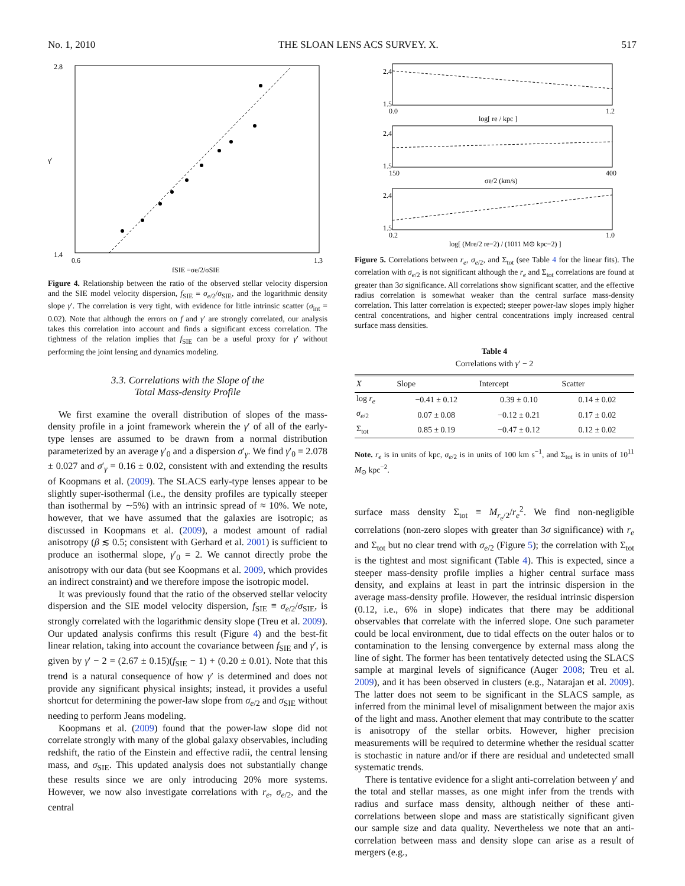No. 1, 2010 THE SLOAN LENS ACS SURVEY. X. 517
2.8
1.4
0.6
1.3
fSIE =σe/2/σSIE
γ′
Figure 4. Relationship between the ratio of the observed stellar velocity dispersion and the SIE model velocity dispersion, f<sub>SIE</sub> ≡ σ<sub>e/2</sub>/σ<sub>SIE</sub>, and the logarithmic density slope γ′. The correlation is very tight, with evidence for little intrinsic scatter (σ<sub>int</sub> = 0.02). Note that although the errors on f and γ′ are strongly correlated, our analysis takes this correlation into account and finds a significant excess correlation. The tightness of the relation implies that f<sub>SIE</sub> can be a useful proxy for γ′ without performing the joint lensing and dynamics modeling.
3.3. Correlations with the Slope of the
Total Mass-density Profile
We first examine the overall distribution of slopes of the mass-density profile in a joint framework wherein the γ′ of all of the early-type lenses are assumed to be drawn from a normal distribution parameterized by an average γ′<sub>0</sub> and a dispersion σ′<sub>γ</sub>. We find γ′<sub>0</sub> = 2.078 ± 0.027 and σ′<sub>γ</sub> = 0.16 ± 0.02, consistent with and extending the results of Koopmans et al. (2009). The SLACS early-type lenses appear to be slightly super-isothermal (i.e., the density profiles are typically steeper than isothermal by ∼5%) with an intrinsic spread of ≈ 10%. We note, however, that we have assumed that the galaxies are isotropic; as discussed in Koopmans et al. (2009), a modest amount of radial anisotropy (β ≲ 0.5; consistent with Gerhard et al. 2001) is sufficient to produce an isothermal slope, γ′<sub>0</sub> = 2. We cannot directly probe the anisotropy with our data (but see Koopmans et al. 2009, which provides an indirect constraint) and we therefore impose the isotropic model.
It was previously found that the ratio of the observed stellar velocity dispersion and the SIE model velocity dispersion, f<sub>SIE</sub> ≡ σ<sub>e/2</sub>/σ<sub>SIE</sub>, is strongly correlated with the logarithmic density slope (Treu et al. 2009). Our updated analysis confirms this result (Figure 4) and the best-fit linear relation, taking into account the covariance between f<sub>SIE</sub> and γ′, is given by γ′ − 2 = (2.67 ± 0.15)(f<sub>SIE</sub> − 1) + (0.20 ± 0.01). Note that this trend is a natural consequence of how γ′ is determined and does not provide any significant physical insights; instead, it provides a useful shortcut for determining the power-law slope from σ<sub>e/2</sub> and σ<sub>SIE</sub> without needing to perform Jeans modeling.
Koopmans et al. (2009) found that the power-law slope did not correlate strongly with many of the global galaxy observables, including redshift, the ratio of the Einstein and effective radii, the central lensing mass, and σ<sub>SIE</sub>. This updated analysis does not substantially change these results since we are only introducing 20% more systems. However, we now also investigate correlations with r<sub>e</sub>, σ<sub>e/2</sub>, and the central
2.4
1.5
0.0
1.2
log[ re / kpc ]
2.4
1.5
150
400
σe/2 (km/s)
2.4
1.5
0.2
1.0
log[ (Mre/2 re−2) / (1011 M⊙ kpc−2) ]
Figure 5. Correlations between r<sub>e</sub>, σ<sub>e/2</sub>, and Σ<sub>tot</sub> (see Table 4 for the linear fits). The correlation with σ<sub>e/2</sub> is not significant although the r<sub>e</sub> and Σ<sub>tot</sub> correlations are found at greater than 3σ significance. All correlations show significant scatter, and the effective radius correlation is somewhat weaker than the central surface mass-density correlation. This latter correlation is expected; steeper power-law slopes imply higher central concentrations, and higher central concentrations imply increased central surface mass densities.
Table 4
Correlations with γ′ − 2
| X | Slope | Intercept | Scatter |
| --- | --- | --- | --- |
| log r<sub>e</sub> | −0.41 ± 0.12 | 0.39 ± 0.10 | 0.14 ± 0.02 |
| σ<sub>e/2</sub> | 0.07 ± 0.08 | −0.12 ± 0.21 | 0.17 ± 0.02 |
| Σ<sub>tot</sub> | 0.85 ± 0.19 | −0.47 ± 0.12 | 0.12 ± 0.02 |
Note. r<sub>e</sub> is in units of kpc, σ<sub>e/2</sub> is in units of 100 km s<sup>−1</sup>, and Σ<sub>tot</sub> is in units of 10<sup>11</sup> M<sub>⊙</sub> kpc<sup>−2</sup>.
surface mass density Σ<sub>tot</sub> ≡ M<sub>r<sub>e</sub>/2</sub>/r<sub>e</sub><sup>2</sup>. We find non-negligible correlations (non-zero slopes with greater than 3σ significance) with r<sub>e</sub> and Σ<sub>tot</sub> but no clear trend with σ<sub>e/2</sub> (Figure 5); the correlation with Σ<sub>tot</sub> is the tightest and most significant (Table 4). This is expected, since a steeper mass-density profile implies a higher central surface mass density, and explains at least in part the intrinsic dispersion in the average mass-density profile. However, the residual intrinsic dispersion (0.12, i.e., 6% in slope) indicates that there may be additional observables that correlate with the inferred slope. One such parameter could be local environment, due to tidal effects on the outer halos or to contamination to the lensing convergence by external mass along the line of sight. The former has been tentatively detected using the SLACS sample at marginal levels of significance (Auger 2008; Treu et al. 2009), and it has been observed in clusters (e.g., Natarajan et al. 2009). The latter does not seem to be significant in the SLACS sample, as inferred from the minimal level of misalignment between the major axis of the light and mass. Another element that may contribute to the scatter is anisotropy of the stellar orbits. However, higher precision measurements will be required to determine whether the residual scatter is stochastic in nature and/or if there are residual and undetected small systematic trends.
There is tentative evidence for a slight anti-correlation between γ′ and the total and stellar masses, as one might infer from the trends with radius and surface mass density, although neither of these anti-correlations between slope and mass are statistically significant given our sample size and data quality. Nevertheless we note that an anti-correlation between mass and density slope can arise as a result of mergers (e.g.,